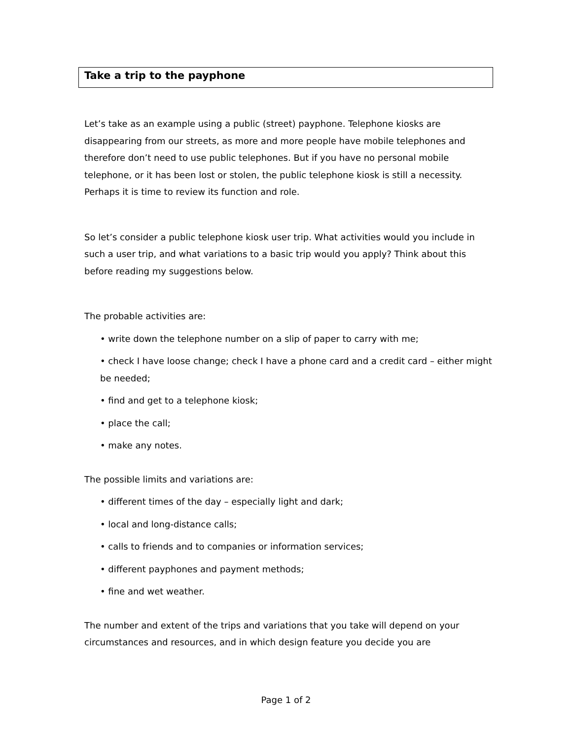Take a trip to the payphone
Let’s take as an example using a public (street) payphone. Telephone kiosks are disappearing from our streets, as more and more people have mobile telephones and therefore don’t need to use public telephones. But if you have no personal mobile telephone, or it has been lost or stolen, the public telephone kiosk is still a necessity. Perhaps it is time to review its function and role.
So let’s consider a public telephone kiosk user trip. What activities would you include in such a user trip, and what variations to a basic trip would you apply? Think about this before reading my suggestions below.
The probable activities are:
• write down the telephone number on a slip of paper to carry with me;
• check I have loose change; check I have a phone card and a credit card – either might be needed;
• find and get to a telephone kiosk;
• place the call;
• make any notes.
The possible limits and variations are:
• different times of the day – especially light and dark;
• local and long-distance calls;
• calls to friends and to companies or information services;
• different payphones and payment methods;
• fine and wet weather.
The number and extent of the trips and variations that you take will depend on your circumstances and resources, and in which design feature you decide you are
Page 1 of 2